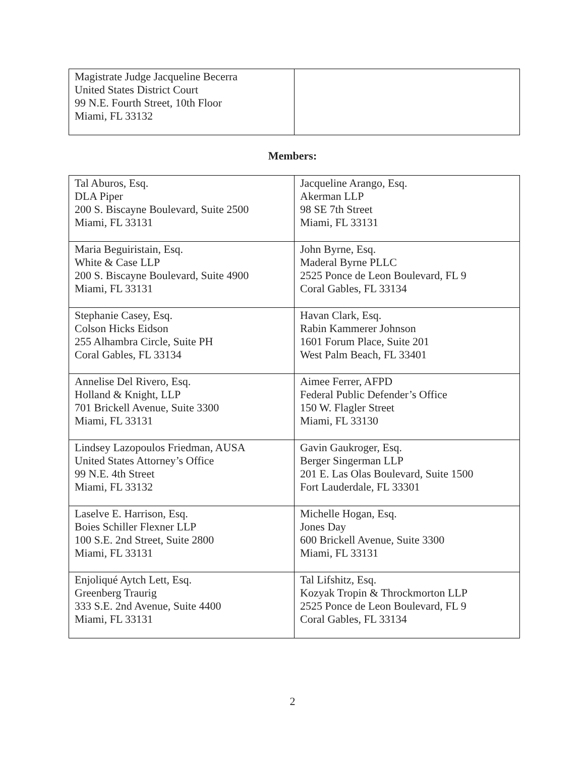| Magistrate Judge Jacqueline Becerra United States District Court 99 N.E. Fourth Street, 10th Floor Miami, FL 33132 | |
Members:
| Tal Aburos, Esq. DLA Piper 200 S. Biscayne Boulevard, Suite 2500 Miami, FL 33131 | Jacqueline Arango, Esq. Akerman LLP 98 SE 7th Street Miami, FL 33131 |
| Maria Beguiristain, Esq. White & Case LLP 200 S. Biscayne Boulevard, Suite 4900 Miami, FL 33131 | John Byrne, Esq. Maderal Byrne PLLC 2525 Ponce de Leon Boulevard, FL 9 Coral Gables, FL 33134 |
| Stephanie Casey, Esq. Colson Hicks Eidson 255 Alhambra Circle, Suite PH Coral Gables, FL 33134 | Havan Clark, Esq. Rabin Kammerer Johnson 1601 Forum Place, Suite 201 West Palm Beach, FL 33401 |
| Annelise Del Rivero, Esq. Holland & Knight, LLP 701 Brickell Avenue, Suite 3300 Miami, FL 33131 | Aimee Ferrer, AFPD Federal Public Defender’s Office 150 W. Flagler Street Miami, FL 33130 |
| Lindsey Lazopoulos Friedman, AUSA United States Attorney’s Office 99 N.E. 4th Street Miami, FL 33132 | Gavin Gaukroger, Esq. Berger Singerman LLP 201 E. Las Olas Boulevard, Suite 1500 Fort Lauderdale, FL 33301 |
| Laselve E. Harrison, Esq. Boies Schiller Flexner LLP 100 S.E. 2nd Street, Suite 2800 Miami, FL 33131 | Michelle Hogan, Esq. Jones Day 600 Brickell Avenue, Suite 3300 Miami, FL 33131 |
| Enjoliqué Aytch Lett, Esq. Greenberg Traurig 333 S.E. 2nd Avenue, Suite 4400 Miami, FL 33131 | Tal Lifshitz, Esq. Kozyak Tropin & Throckmorton LLP 2525 Ponce de Leon Boulevard, FL 9 Coral Gables, FL 33134 |
2